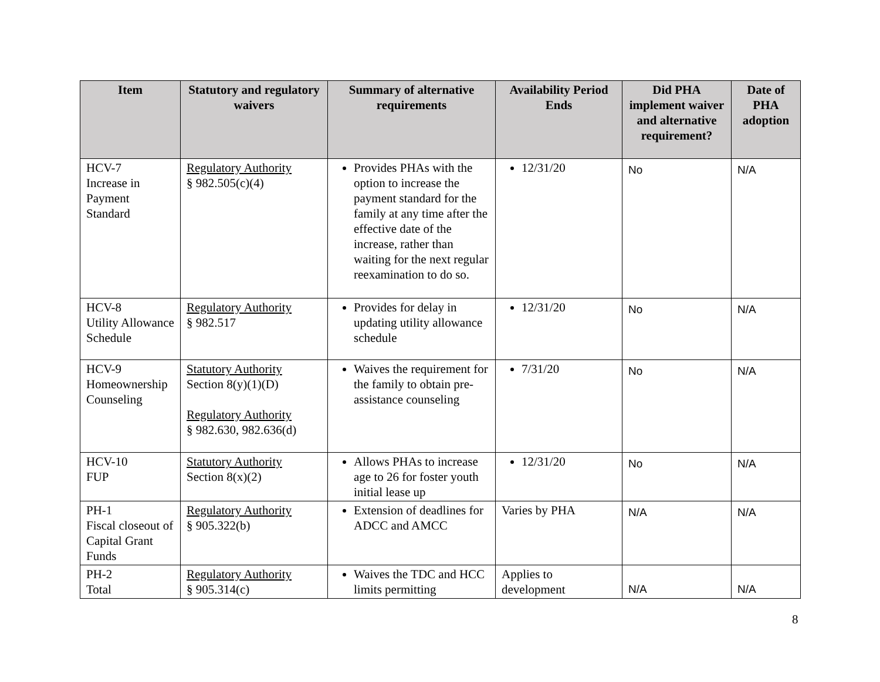| Item | Statutory and regulatory waivers | Summary of alternative requirements | Availability Period Ends | Did PHA implement waiver and alternative requirement? | Date of PHA adoption |
| --- | --- | --- | --- | --- | --- |
| HCV-7 Increase in Payment Standard | Regulatory Authority § 982.505(c)(4) | Provides PHAs with the option to increase the payment standard for the family at any time after the effective date of the increase, rather than waiting for the next regular reexamination to do so. | 12/31/20 | No | N/A |
| HCV-8 Utility Allowance Schedule | Regulatory Authority § 982.517 | Provides for delay in updating utility allowance schedule | 12/31/20 | No | N/A |
| HCV-9 Homeownership Counseling | Statutory Authority Section 8(y)(1)(D) Regulatory Authority § 982.630, 982.636(d) | Waives the requirement for the family to obtain pre-assistance counseling | 7/31/20 | No | N/A |
| HCV-10 FUP | Statutory Authority Section 8(x)(2) | Allows PHAs to increase age to 26 for foster youth initial lease up | 12/31/20 | No | N/A |
| PH-1 Fiscal closeout of Capital Grant Funds | Regulatory Authority § 905.322(b) | Extension of deadlines for ADCC and AMCC | Varies by PHA | N/A | N/A |
| PH-2 Total | Regulatory Authority § 905.314(c) | Waives the TDC and HCC limits permitting | Applies to development | N/A | N/A |
8